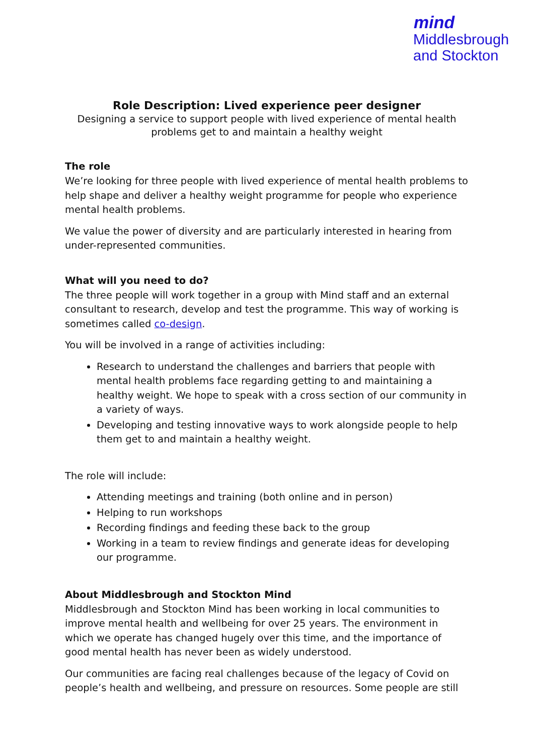mind
Middlesbrough
and Stockton
Role Description: Lived experience peer designer
Designing a service to support people with lived experience of mental health problems get to and maintain a healthy weight
The role
We’re looking for three people with lived experience of mental health problems to help shape and deliver a healthy weight programme for people who experience mental health problems.
We value the power of diversity and are particularly interested in hearing from under-represented communities.
What will you need to do?
The three people will work together in a group with Mind staff and an external consultant to research, develop and test the programme. This way of working is sometimes called co-design.
You will be involved in a range of activities including:
Research to understand the challenges and barriers that people with mental health problems face regarding getting to and maintaining a healthy weight. We hope to speak with a cross section of our community in a variety of ways.
Developing and testing innovative ways to work alongside people to help them get to and maintain a healthy weight.
The role will include:
Attending meetings and training (both online and in person)
Helping to run workshops
Recording findings and feeding these back to the group
Working in a team to review findings and generate ideas for developing our programme.
About Middlesbrough and Stockton Mind
Middlesbrough and Stockton Mind has been working in local communities to improve mental health and wellbeing for over 25 years. The environment in which we operate has changed hugely over this time, and the importance of good mental health has never been as widely understood.
Our communities are facing real challenges because of the legacy of Covid on people’s health and wellbeing, and pressure on resources. Some people are still